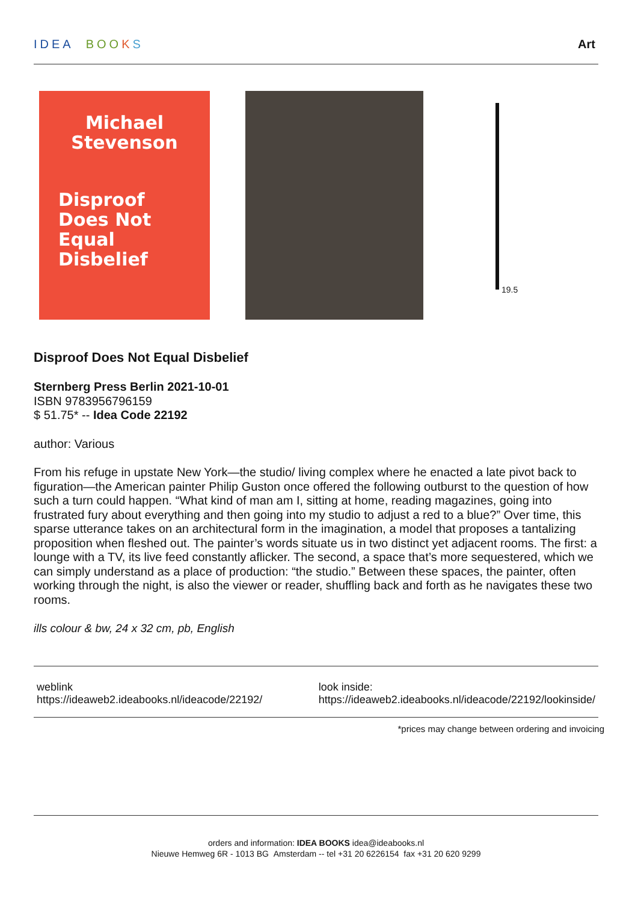IDEA BOO KS Art
Michael
Stevenson
Disproof
Does Not
Equal
Disbelief
19.5
Disproof Does Not Equal Disbelief
Sternberg Press Berlin 2021-10-01
ISBN 9783956796159
$ 51.75* -- Idea Code 22192
author: Various
From his refuge in upstate New York—the studio/ living complex where he enacted a late pivot back to figuration—the American painter Philip Guston once offered the following outburst to the question of how such a turn could happen. “What kind of man am I, sitting at home, reading magazines, going into frustrated fury about everything and then going into my studio to adjust a red to a blue?” Over time, this sparse utterance takes on an architectural form in the imagination, a model that proposes a tantalizing proposition when fleshed out. The painter’s words situate us in two distinct yet adjacent rooms. The first: a lounge with a TV, its live feed constantly aflicker. The second, a space that’s more sequestered, which we can simply understand as a place of production: “the studio.” Between these spaces, the painter, often working through the night, is also the viewer or reader, shuffling back and forth as he navigates these two rooms.
ills colour & bw, 24 x 32 cm, pb, English
weblink
https://ideaweb2.ideabooks.nl/ideacode/22192/
look inside:
https://ideaweb2.ideabooks.nl/ideacode/22192/lookinside/
*prices may change between ordering and invoicing
orders and information: IDEA BOOKS idea@ideabooks.nl
Nieuwe Hemweg 6R - 1013 BG Amsterdam -- tel +31 20 6226154 fax +31 20 620 9299